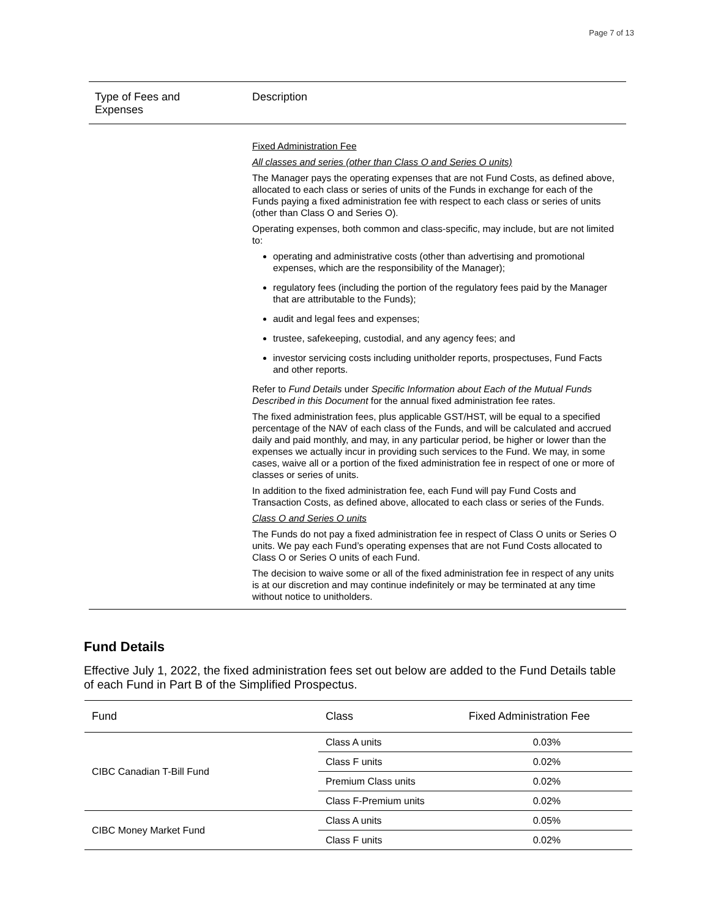Page 7 of 13
| Type of Fees and Expenses | Description |
| --- | --- |
| | Fixed Administration Fee All classes and series (other than Class O and Series O units) The Manager pays the operating expenses that are not Fund Costs, as defined above, allocated to each class or series of units of the Funds in exchange for each of the Funds paying a fixed administration fee with respect to each class or series of units (other than Class O and Series O). Operating expenses, both common and class-specific, may include, but are not limited to: operating and administrative costs (other than advertising and promotional expenses, which are the responsibility of the Manager); regulatory fees (including the portion of the regulatory fees paid by the Manager that are attributable to the Funds); audit and legal fees and expenses; trustee, safekeeping, custodial, and any agency fees; and investor servicing costs including unitholder reports, prospectuses, Fund Facts and other reports. Refer to Fund Details under Specific Information about Each of the Mutual Funds Described in this Document for the annual fixed administration fee rates. The fixed administration fees, plus applicable GST/HST, will be equal to a specified percentage of the NAV of each class of the Funds, and will be calculated and accrued daily and paid monthly, and may, in any particular period, be higher or lower than the expenses we actually incur in providing such services to the Fund. We may, in some cases, waive all or a portion of the fixed administration fee in respect of one or more of classes or series of units. In addition to the fixed administration fee, each Fund will pay Fund Costs and Transaction Costs, as defined above, allocated to each class or series of the Funds. Class O and Series O units The Funds do not pay a fixed administration fee in respect of Class O units or Series O units. We pay each Fund’s operating expenses that are not Fund Costs allocated to Class O or Series O units of each Fund. The decision to waive some or all of the fixed administration fee in respect of any units is at our discretion and may continue indefinitely or may be terminated at any time without notice to unitholders. |
Fund Details
Effective July 1, 2022, the fixed administration fees set out below are added to the Fund Details table of each Fund in Part B of the Simplified Prospectus.
| Fund | Class | Fixed Administration Fee |
| --- | --- | --- |
| CIBC Canadian T-Bill Fund | Class A units | 0.03% |
| | Class F units | 0.02% |
| | Premium Class units | 0.02% |
| | Class F-Premium units | 0.02% |
| CIBC Money Market Fund | Class A units | 0.05% |
| | Class F units | 0.02% |